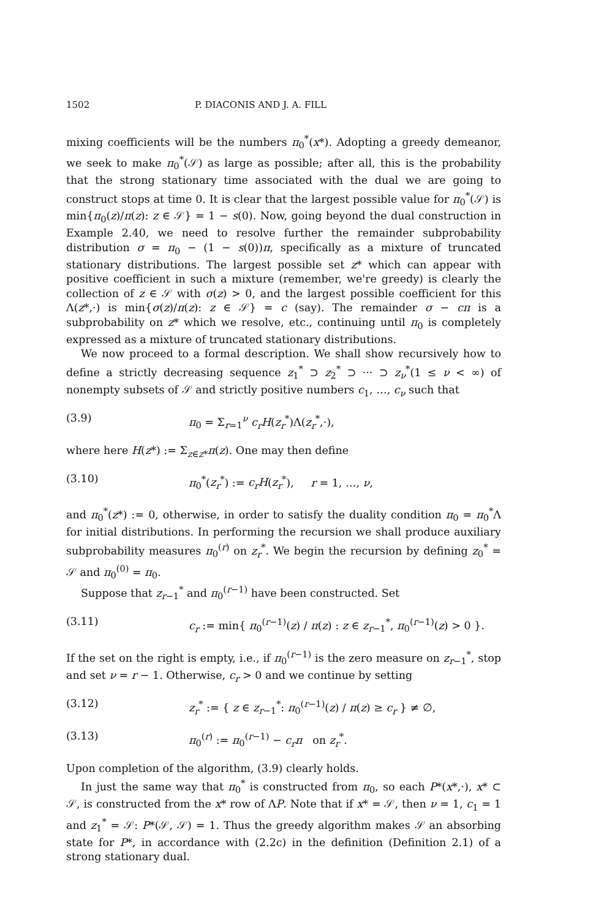1502 P. DIACONIS AND J. A. FILL
mixing coefficients will be the numbers π<sub>0</sub><sup>*</sup>(x*). Adopting a greedy demeanor, we seek to make π<sub>0</sub><sup>*</sup>(𝒮) as large as possible; after all, this is the probability that the strong stationary time associated with the dual we are going to construct stops at time 0. It is clear that the largest possible value for π<sub>0</sub><sup>*</sup>(𝒮) is min{π<sub>0</sub>(z)/π(z): z ∈ 𝒮} = 1 − s(0). Now, going beyond the dual construction in Example 2.40, we need to resolve further the remainder subprobability distribution σ = π<sub>0</sub> − (1 − s(0))π, specifically as a mixture of truncated stationary distributions. The largest possible set z* which can appear with positive coefficient in such a mixture (remember, we're greedy) is clearly the collection of z ∈ 𝒮 with σ(z) > 0, and the largest possible coefficient for this Λ(z*,·) is min{σ(z)/π(z): z ∈ 𝒮} = c (say). The remainder σ − cπ is a subprobability on z* which we resolve, etc., continuing until π<sub>0</sub> is completely expressed as a mixture of truncated stationary distributions.
We now proceed to a formal description. We shall show recursively how to define a strictly decreasing sequence z<sub>1</sub><sup>*</sup> ⊃ z<sub>2</sub><sup>*</sup> ⊃ ··· ⊃ z<sub>ν</sub><sup>*</sup>(1 ≤ ν < ∞) of nonempty subsets of 𝒮 and strictly positive numbers c<sub>1</sub>, …, c<sub>ν</sub> such that
(3.9) π<sub>0</sub> = Σ<sub>r=1</sub><sup>ν</sup> c<sub>r</sub>H(z<sub>r</sub><sup>*</sup>)Λ(z<sub>r</sub><sup>*</sup>,·),
where here H(z*) := Σ<sub>z∈z*</sub>π(z). One may then define
(3.10) π<sub>0</sub><sup>*</sup>(z<sub>r</sub><sup>*</sup>) := c<sub>r</sub>H(z<sub>r</sub><sup>*</sup>), r = 1, …, ν,
and π<sub>0</sub><sup>*</sup>(z*) := 0, otherwise, in order to satisfy the duality condition π<sub>0</sub> = π<sub>0</sub><sup>*</sup>Λ for initial distributions. In performing the recursion we shall produce auxiliary subprobability measures π<sub>0</sub><sup>(r)</sup> on z<sub>r</sub><sup>*</sup>. We begin the recursion by defining z<sub>0</sub><sup>*</sup> = 𝒮 and π<sub>0</sub><sup>(0)</sup> = π<sub>0</sub>.
Suppose that z<sub>r−1</sub><sup>*</sup> and π<sub>0</sub><sup>(r−1)</sup> have been constructed. Set
(3.11) c<sub>r</sub> := min{ π<sub>0</sub><sup>(r−1)</sup>(z) / π(z) : z ∈ z<sub>r−1</sub><sup>*</sup>, π<sub>0</sub><sup>(r−1)</sup>(z) > 0 }.
If the set on the right is empty, i.e., if π<sub>0</sub><sup>(r−1)</sup> is the zero measure on z<sub>r−1</sub><sup>*</sup>, stop and set ν = r − 1. Otherwise, c<sub>r</sub> > 0 and we continue by setting
(3.12) z<sub>r</sub><sup>*</sup> := { z ∈ z<sub>r−1</sub><sup>*</sup>: π<sub>0</sub><sup>(r−1)</sup>(z) / π(z) ≥ c<sub>r</sub> } ≠ ∅,
(3.13) π<sub>0</sub><sup>(r)</sup> := π<sub>0</sub><sup>(r−1)</sup> − c<sub>r</sub>π on z<sub>r</sub><sup>*</sup>.
Upon completion of the algorithm, (3.9) clearly holds.
In just the same way that π<sub>0</sub><sup>*</sup> is constructed from π<sub>0</sub>, so each P*(x*,·), x* ⊂ 𝒮, is constructed from the x* row of ΛP. Note that if x* = 𝒮, then ν = 1, c<sub>1</sub> = 1 and z<sub>1</sub><sup>*</sup> = 𝒮: P*(𝒮, 𝒮) = 1. Thus the greedy algorithm makes 𝒮 an absorbing state for P*, in accordance with (2.2c) in the definition (Definition 2.1) of a strong stationary dual.